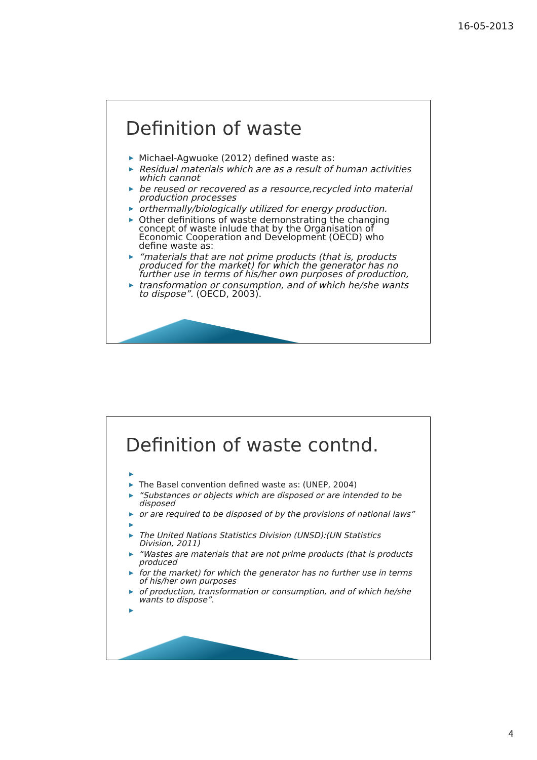16-05-2013
Definition of waste
▶ Michael-Agwuoke (2012) defined waste as:
▶ Residual materials which are as a result of human activities which cannot
▶ be reused or recovered as a resource,recycled into material production processes
▶ orthermally/biologically utilized for energy production.
▶ Other definitions of waste demonstrating the changing concept of waste inlude that by the Organisation of Economic Cooperation and Development (OECD) who define waste as:
▶ “materials that are not prime products (that is, products produced for the market) for which the generator has no further use in terms of his/her own purposes of production,
▶ transformation or consumption, and of which he/she wants to dispose”. (OECD, 2003).
Definition of waste contnd.
▶
▶ The Basel convention defined waste as: (UNEP, 2004)
▶ “Substances or objects which are disposed or are intended to be disposed
▶ or are required to be disposed of by the provisions of national laws”
▶
▶ The United Nations Statistics Division (UNSD):(UN Statistics Division, 2011)
▶ “Wastes are materials that are not prime products (that is products produced
▶ for the market) for which the generator has no further use in terms of his/her own purposes
▶ of production, transformation or consumption, and of which he/she wants to dispose”.
▶
4